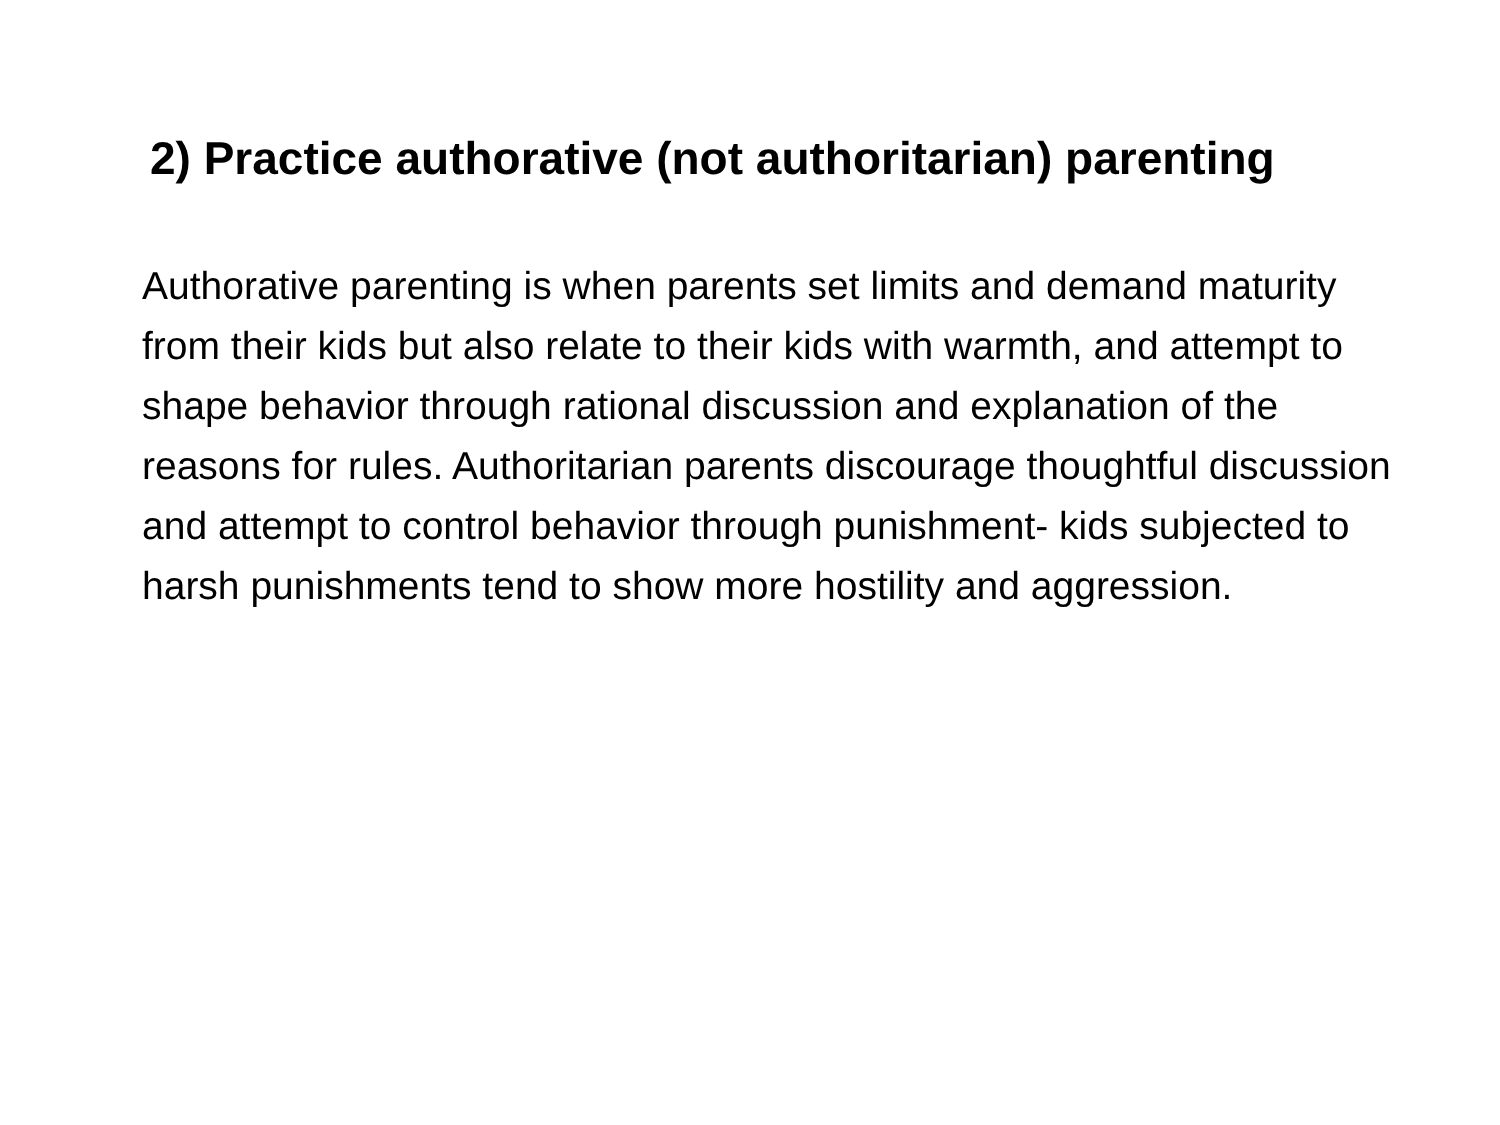2) Practice authorative (not authoritarian) parenting
Authorative parenting is when parents set limits and demand maturity from their kids but also relate to their kids with warmth, and attempt to shape behavior through rational discussion and explanation of the reasons for rules. Authoritarian parents discourage thoughtful discussion and attempt to control behavior through punishment- kids subjected to harsh punishments tend to show more hostility and aggression.